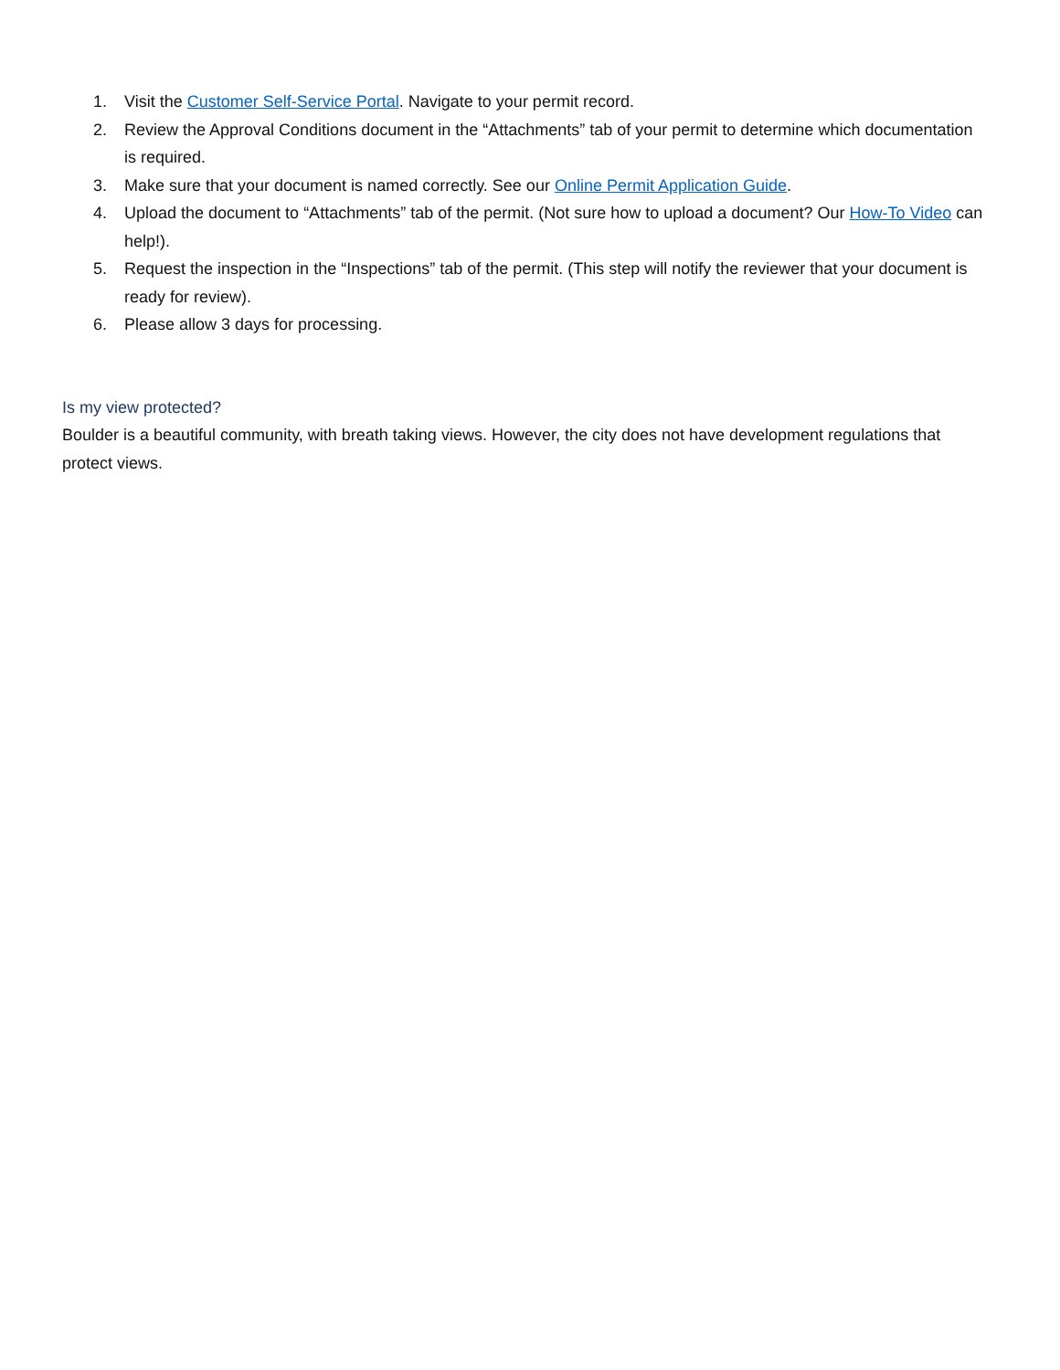1. Visit the Customer Self-Service Portal. Navigate to your permit record.
2. Review the Approval Conditions document in the “Attachments” tab of your permit to determine which documentation is required.
3. Make sure that your document is named correctly. See our Online Permit Application Guide.
4. Upload the document to “Attachments” tab of the permit. (Not sure how to upload a document? Our How-To Video can help!).
5. Request the inspection in the “Inspections” tab of the permit. (This step will notify the reviewer that your document is ready for review).
6. Please allow 3 days for processing.
Is my view protected?
Boulder is a beautiful community, with breath taking views. However, the city does not have development regulations that protect views.